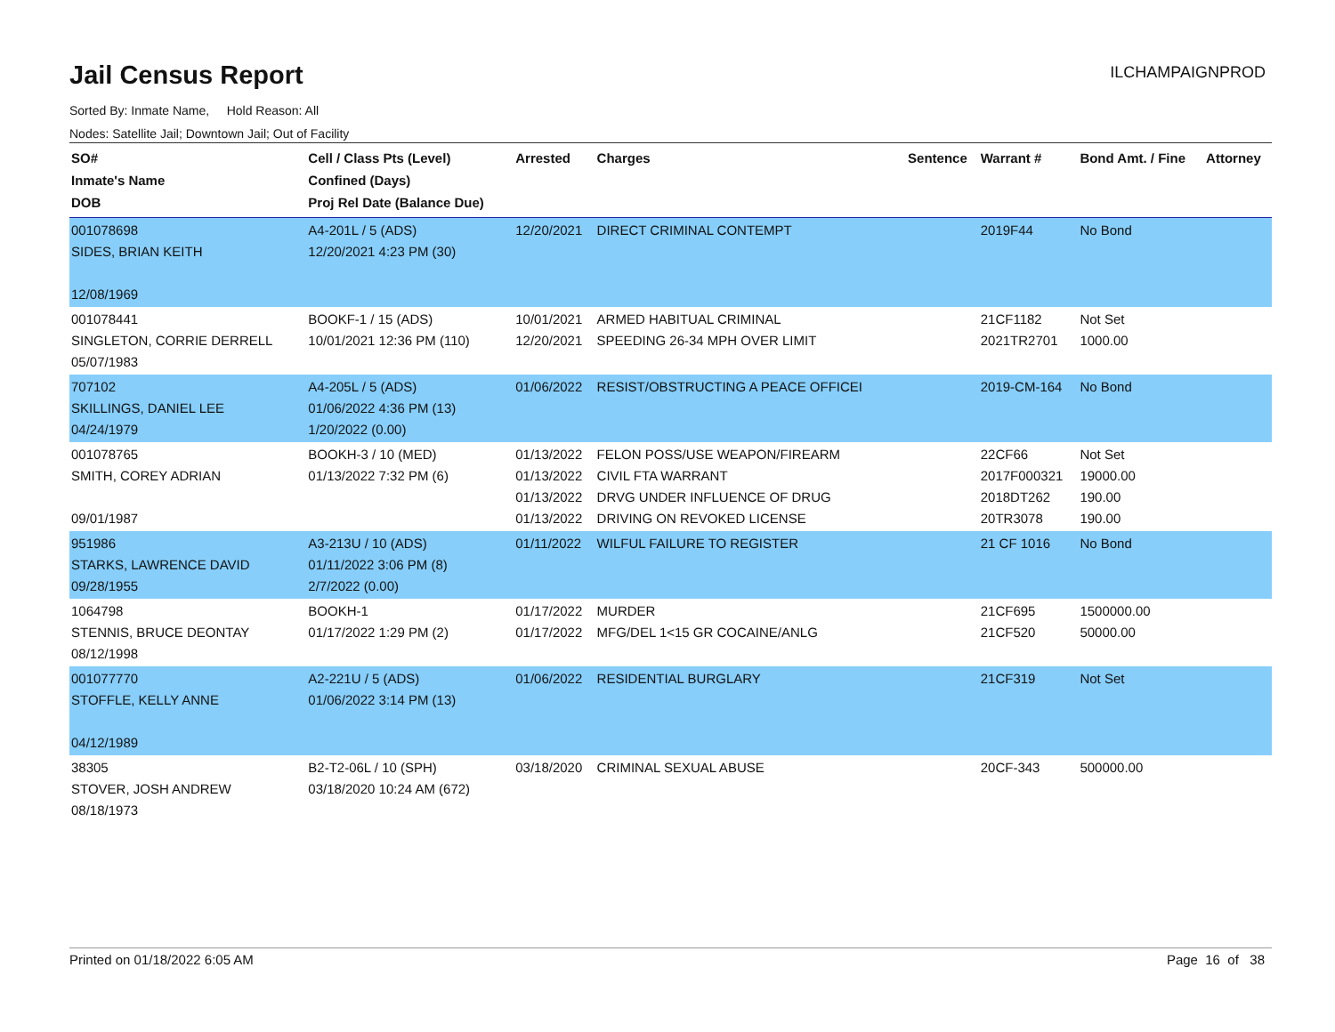Jail Census Report
ILCHAMPAIGNPROD
Sorted By: Inmate Name, Hold Reason: All
Nodes: Satellite Jail; Downtown Jail; Out of Facility
| SO# Inmate's Name DOB | Cell / Class Pts (Level) Confined (Days) Proj Rel Date (Balance Due) | Arrested | Charges | Sentence | Warrant # | Bond Amt. / Fine | Attorney |
| --- | --- | --- | --- | --- | --- | --- | --- |
| 001078698 SIDES, BRIAN KEITH 12/08/1969 | A4-201L / 5 (ADS) 12/20/2021 4:23 PM (30) | 12/20/2021 | DIRECT CRIMINAL CONTEMPT | | 2019F44 | No Bond | |
| 001078441 SINGLETON, CORRIE DERRELL 05/07/1983 | BOOKF-1 / 15 (ADS) 10/01/2021 12:36 PM (110) | 10/01/2021 12/20/2021 | ARMED HABITUAL CRIMINAL SPEEDING 26-34 MPH OVER LIMIT | | 21CF1182 2021TR2701 | Not Set 1000.00 | |
| 707102 SKILLINGS, DANIEL LEE 04/24/1979 | A4-205L / 5 (ADS) 01/06/2022 4:36 PM (13) 1/20/2022 (0.00) | 01/06/2022 | RESIST/OBSTRUCTING A PEACE OFFICEI | | 2019-CM-164 | No Bond | |
| 001078765 SMITH, COREY ADRIAN 09/01/1987 | BOOKH-3 / 10 (MED) 01/13/2022 7:32 PM (6) | 01/13/2022 01/13/2022 01/13/2022 01/13/2022 | FELON POSS/USE WEAPON/FIREARM CIVIL FTA WARRANT DRVG UNDER INFLUENCE OF DRUG DRIVING ON REVOKED LICENSE | | 22CF66 2017F000321 2018DT262 20TR3078 | Not Set 19000.00 190.00 190.00 | |
| 951986 STARKS, LAWRENCE DAVID 09/28/1955 | A3-213U / 10 (ADS) 01/11/2022 3:06 PM (8) 2/7/2022 (0.00) | 01/11/2022 | WILFUL FAILURE TO REGISTER | | 21 CF 1016 | No Bond | |
| 1064798 STENNIS, BRUCE DEONTAY 08/12/1998 | BOOKH-1 01/17/2022 1:29 PM (2) | 01/17/2022 01/17/2022 | MURDER MFG/DEL 1<15 GR COCAINE/ANLG | | 21CF695 21CF520 | 1500000.00 50000.00 | |
| 001077770 STOFFLE, KELLY ANNE 04/12/1989 | A2-221U / 5 (ADS) 01/06/2022 3:14 PM (13) | 01/06/2022 | RESIDENTIAL BURGLARY | | 21CF319 | Not Set | |
| 38305 STOVER, JOSH ANDREW 08/18/1973 | B2-T2-06L / 10 (SPH) 03/18/2020 10:24 AM (672) | 03/18/2020 | CRIMINAL SEXUAL ABUSE | | 20CF-343 | 500000.00 | |
Printed on 01/18/2022 6:05 AM Page 16 of 38